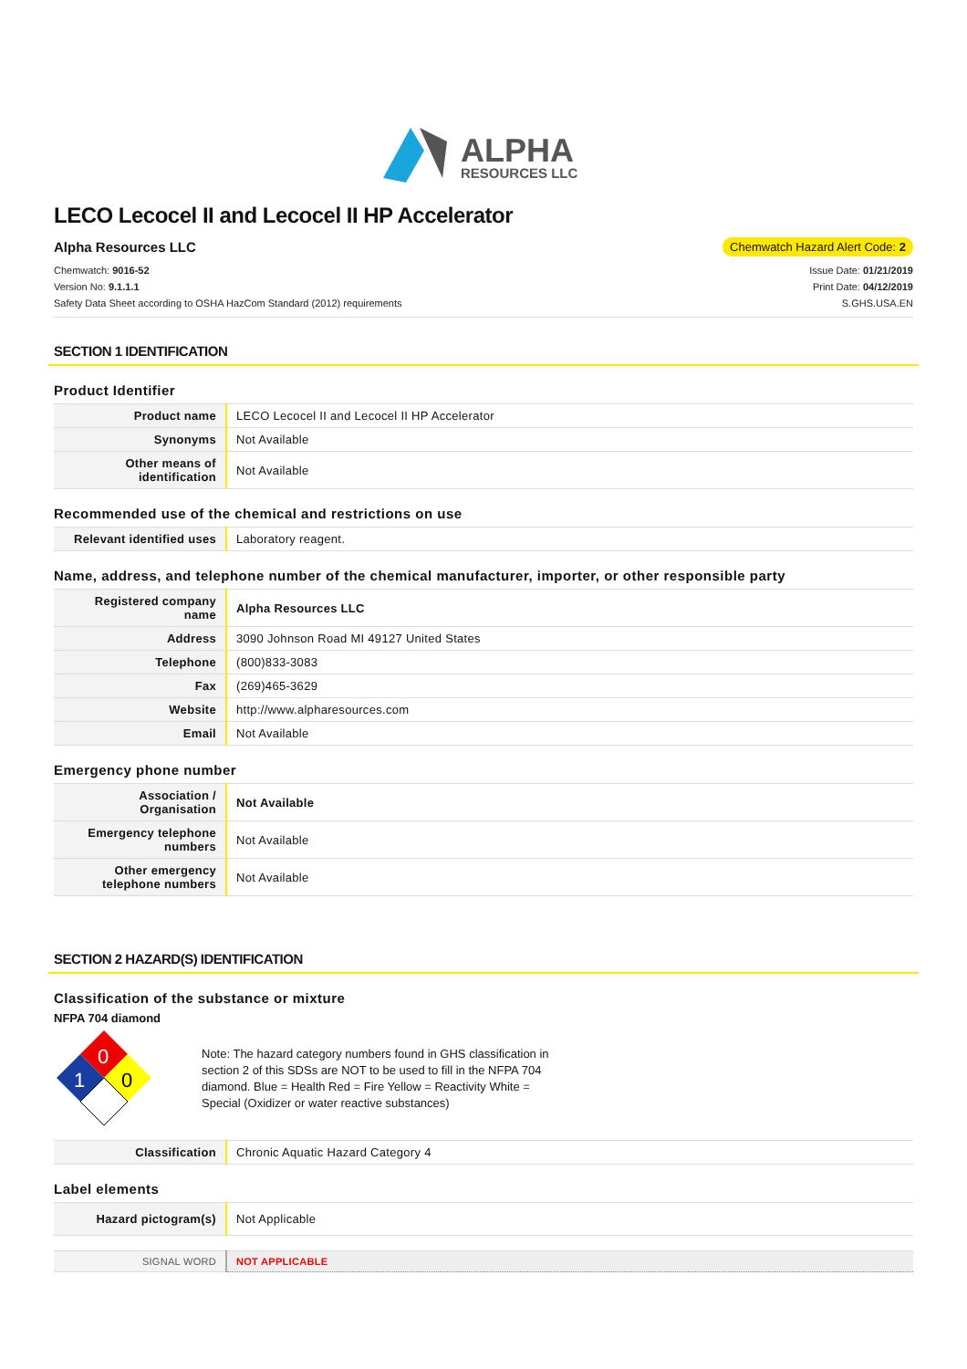ALPHA
RESOURCES LLC
LECO Lecocel II and Lecocel II HP Accelerator
Alpha Resources LLC Chemwatch Hazard Alert Code: 2
Chemwatch: 9016-52
Version No: 9.1.1.1
Safety Data Sheet according to OSHA HazCom Standard (2012) requirements
Issue Date: 01/21/2019
Print Date: 04/12/2019
S.GHS.USA.EN
SECTION 1 IDENTIFICATION
Product Identifier
| Product name | LECO Lecocel II and Lecocel II HP Accelerator |
| Synonyms | Not Available |
| Other means of identification | Not Available |
Recommended use of the chemical and restrictions on use
| Relevant identified uses | Laboratory reagent. |
Name, address, and telephone number of the chemical manufacturer, importer, or other responsible party
| Registered company name | Alpha Resources LLC |
| Address | 3090 Johnson Road MI 49127 United States |
| Telephone | (800)833-3083 |
| Fax | (269)465-3629 |
| Website | http://www.alpharesources.com |
| Email | Not Available |
Emergency phone number
| Association / Organisation | Not Available |
| Emergency telephone numbers | Not Available |
| Other emergency telephone numbers | Not Available |
SECTION 2 HAZARD(S) IDENTIFICATION
Classification of the substance or mixture
NFPA 704 diamond
0
1
0
Note: The hazard category numbers found in GHS classification in section 2 of this SDSs are NOT to be used to fill in the NFPA 704 diamond. Blue = Health Red = Fire Yellow = Reactivity White = Special (Oxidizer or water reactive substances)
| Classification | Chronic Aquatic Hazard Category 4 |
Label elements
| Hazard pictogram(s) | Not Applicable |
| SIGNAL WORD | NOT APPLICABLE |